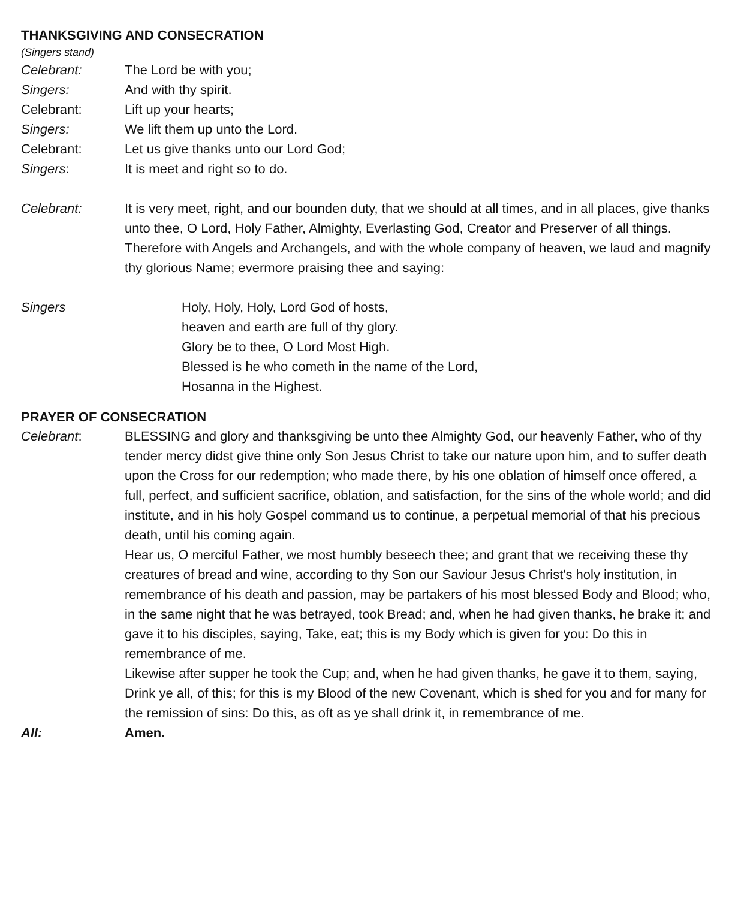THANKSGIVING AND CONSECRATION
(Singers stand)
Celebrant: The Lord be with you;
Singers: And with thy spirit.
Celebrant: Lift up your hearts;
Singers: We lift them up unto the Lord.
Celebrant: Let us give thanks unto our Lord God;
Singers: It is meet and right so to do.
Celebrant: It is very meet, right, and our bounden duty, that we should at all times, and in all places, give thanks unto thee, O Lord, Holy Father, Almighty, Everlasting God, Creator and Preserver of all things.
Therefore with Angels and Archangels, and with the whole company of heaven, we laud and magnify thy glorious Name; evermore praising thee and saying:
Singers Holy, Holy, Holy, Lord God of hosts,
heaven and earth are full of thy glory.
Glory be to thee, O Lord Most High.
Blessed is he who cometh in the name of the Lord,
Hosanna in the Highest.
PRAYER OF CONSECRATION
Celebrant: BLESSING and glory and thanksgiving be unto thee Almighty God, our heavenly Father, who of thy tender mercy didst give thine only Son Jesus Christ to take our nature upon him, and to suffer death upon the Cross for our redemption; who made there, by his one oblation of himself once offered, a full, perfect, and sufficient sacrifice, oblation, and satisfaction, for the sins of the whole world; and did institute, and in his holy Gospel command us to continue, a perpetual memorial of that his precious death, until his coming again.
Hear us, O merciful Father, we most humbly beseech thee; and grant that we receiving these thy creatures of bread and wine, according to thy Son our Saviour Jesus Christ's holy institution, in remembrance of his death and passion, may be partakers of his most blessed Body and Blood; who, in the same night that he was betrayed, took Bread; and, when he had given thanks, he brake it; and gave it to his disciples, saying, Take, eat; this is my Body which is given for you: Do this in remembrance of me.
Likewise after supper he took the Cup; and, when he had given thanks, he gave it to them, saying, Drink ye all, of this; for this is my Blood of the new Covenant, which is shed for you and for many for the remission of sins: Do this, as oft as ye shall drink it, in remembrance of me.
All: Amen.